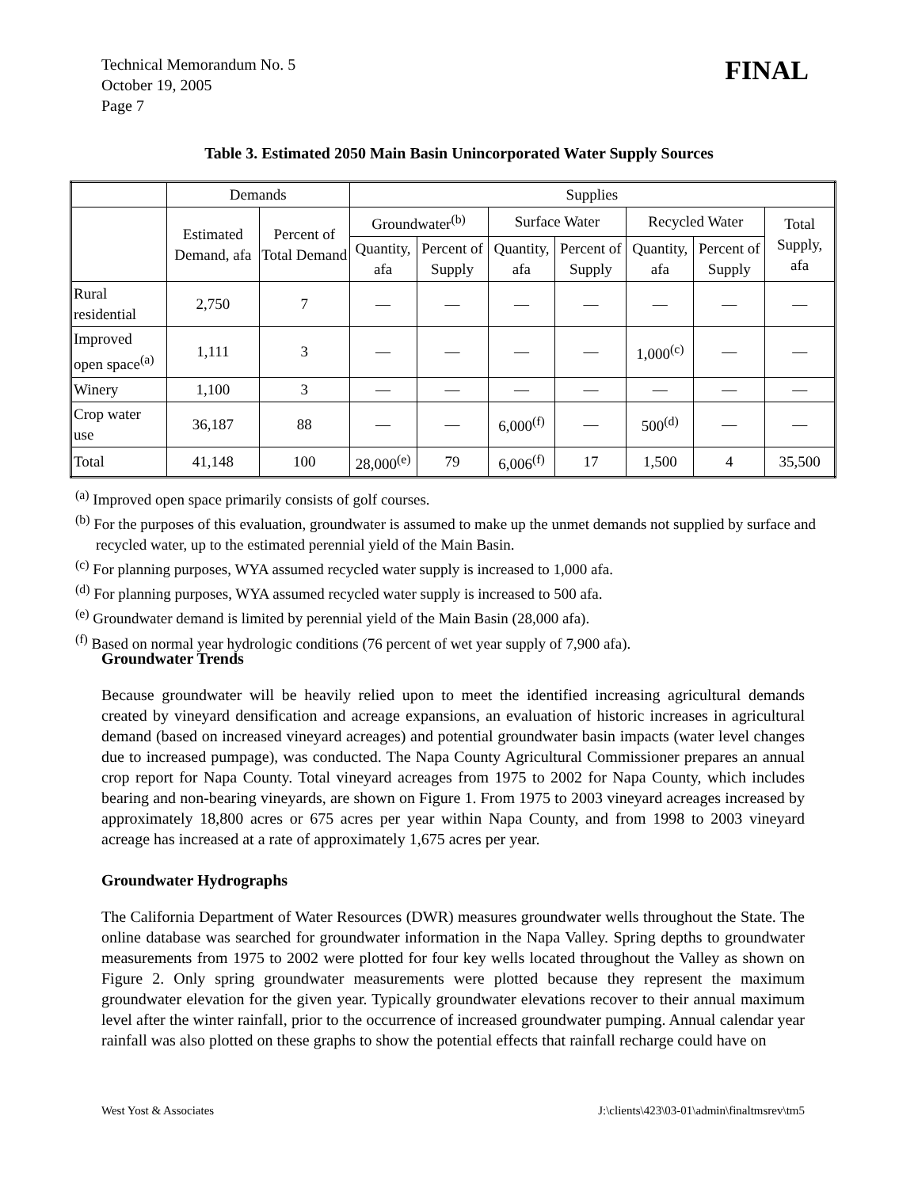Technical Memorandum No. 5
October 19, 2005
Page 7
FINAL
Table 3. Estimated 2050 Main Basin Unincorporated Water Supply Sources
| | Demands | | Supplies | | | | | | |
| --- | --- | --- | --- | --- | --- | --- | --- | --- | --- |
| | Estimated Demand, afa | Percent of Total Demand | Groundwater<sup>(b)</sup> | | Surface Water | | Recycled Water | | Total Supply, afa |
| | | | Quantity, afa | Percent of Supply | Quantity, afa | Percent of Supply | Quantity, afa | Percent of Supply | |
| Rural residential | 2,750 | 7 | — | — | — | — | — | — | — |
| Improved open space<sup>(a)</sup> | 1,111 | 3 | — | — | — | — | 1,000<sup>(c)</sup> | — | — |
| Winery | 1,100 | 3 | — | — | — | — | — | — | — |
| Crop water use | 36,187 | 88 | — | — | 6,000<sup>(f)</sup> | — | 500<sup>(d)</sup> | — | — |
| Total | 41,148 | 100 | 28,000<sup>(e)</sup> | 79 | 6,006<sup>(f)</sup> | 17 | 1,500 | 4 | 35,500 |
<sup>(a)</sup> Improved open space primarily consists of golf courses.
<sup>(b)</sup> For the purposes of this evaluation, groundwater is assumed to make up the unmet demands not supplied by surface and recycled water, up to the estimated perennial yield of the Main Basin.
<sup>(c)</sup> For planning purposes, WYA assumed recycled water supply is increased to 1,000 afa.
<sup>(d)</sup> For planning purposes, WYA assumed recycled water supply is increased to 500 afa.
<sup>(e)</sup> Groundwater demand is limited by perennial yield of the Main Basin (28,000 afa).
<sup>(f)</sup> Based on normal year hydrologic conditions (76 percent of wet year supply of 7,900 afa).
Groundwater Trends
Because groundwater will be heavily relied upon to meet the identified increasing agricultural demands created by vineyard densification and acreage expansions, an evaluation of historic increases in agricultural demand (based on increased vineyard acreages) and potential groundwater basin impacts (water level changes due to increased pumpage), was conducted. The Napa County Agricultural Commissioner prepares an annual crop report for Napa County. Total vineyard acreages from 1975 to 2002 for Napa County, which includes bearing and non-bearing vineyards, are shown on Figure 1. From 1975 to 2003 vineyard acreages increased by approximately 18,800 acres or 675 acres per year within Napa County, and from 1998 to 2003 vineyard acreage has increased at a rate of approximately 1,675 acres per year.
Groundwater Hydrographs
The California Department of Water Resources (DWR) measures groundwater wells throughout the State. The online database was searched for groundwater information in the Napa Valley. Spring depths to groundwater measurements from 1975 to 2002 were plotted for four key wells located throughout the Valley as shown on Figure 2. Only spring groundwater measurements were plotted because they represent the maximum groundwater elevation for the given year. Typically groundwater elevations recover to their annual maximum level after the winter rainfall, prior to the occurrence of increased groundwater pumping. Annual calendar year rainfall was also plotted on these graphs to show the potential effects that rainfall recharge could have on
West Yost & Associates J:\clients\423\03-01\admin\finaltmsrev\tm5